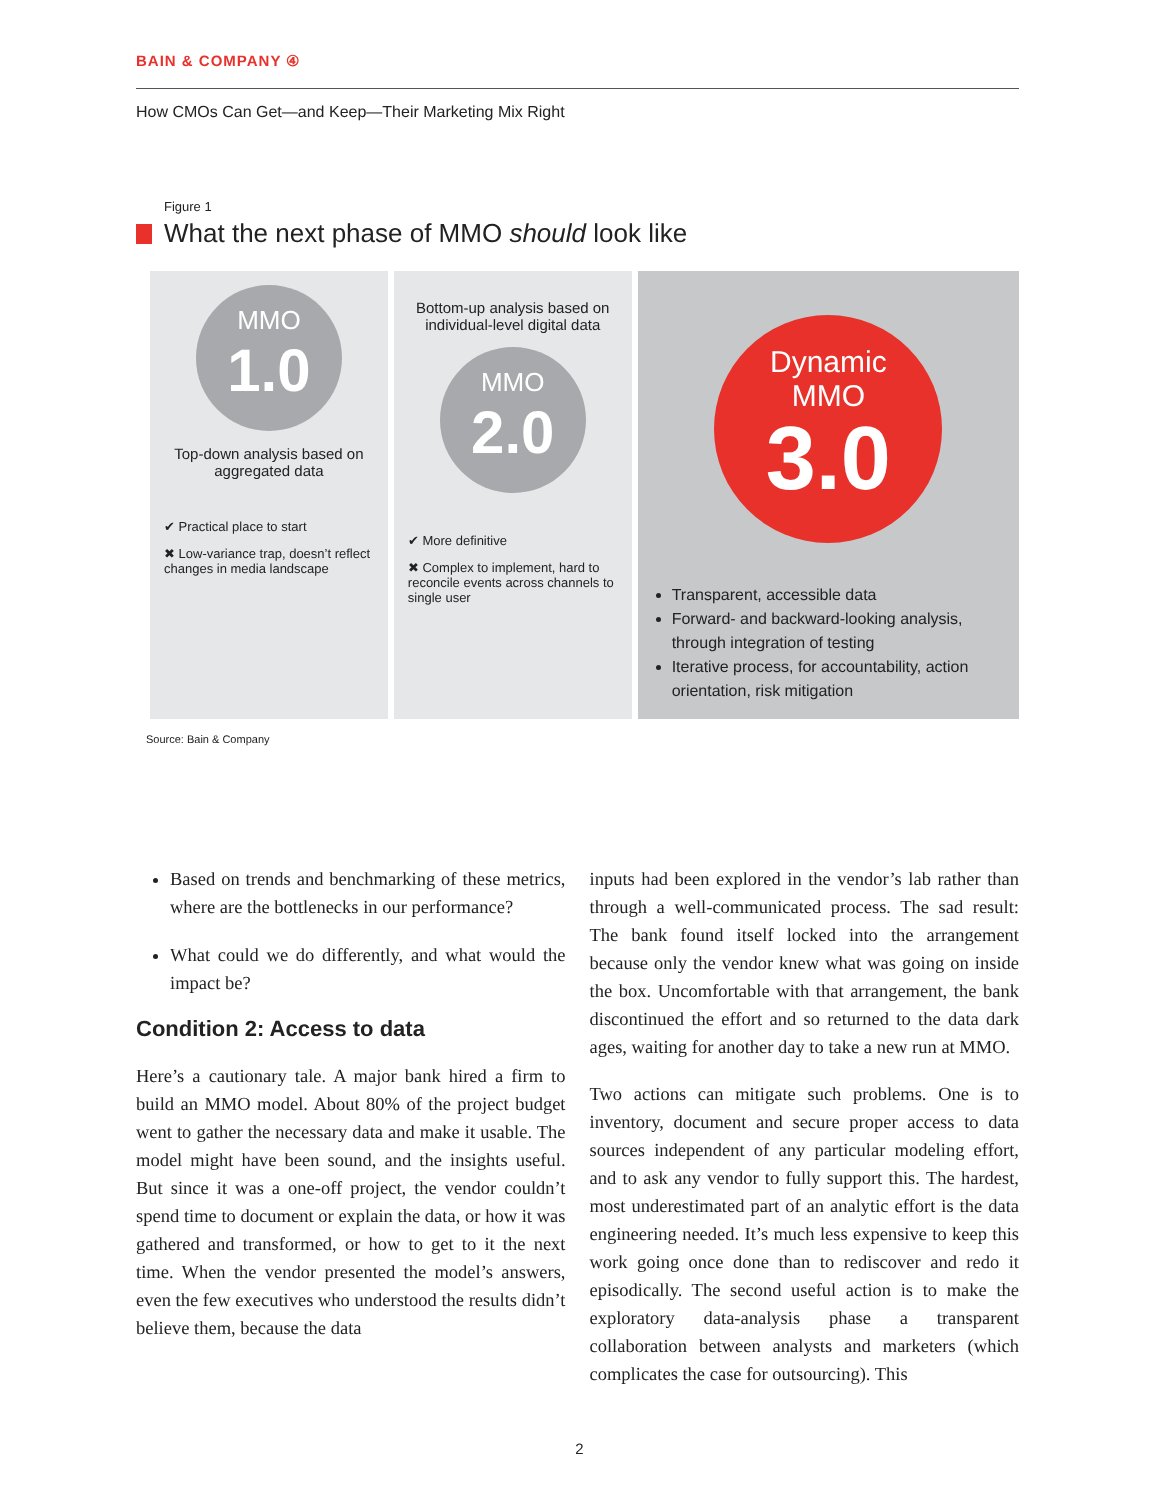BAIN & COMPANY ④
How CMOs Can Get—and Keep—Their Marketing Mix Right
Figure 1
What the next phase of MMO should look like
MMO
1.0
Top-down analysis based on aggregated data
✔ Practical place to start
✖ Low-variance trap, doesn’t reflect changes in media landscape
Bottom-up analysis based on individual-level digital data
MMO
2.0
✔ More definitive
✖ Complex to implement, hard to reconcile events across channels to single user
Dynamic
MMO
3.0
Transparent, accessible data
Forward- and backward-looking analysis, through integration of testing
Iterative process, for accountability, action orientation, risk mitigation
Source: Bain & Company
Based on trends and benchmarking of these metrics, where are the bottlenecks in our performance?
What could we do differently, and what would the impact be?
Condition 2: Access to data
Here’s a cautionary tale. A major bank hired a firm to build an MMO model. About 80% of the project budget went to gather the necessary data and make it usable. The model might have been sound, and the insights useful. But since it was a one-off project, the vendor couldn’t spend time to document or explain the data, or how it was gathered and transformed, or how to get to it the next time. When the vendor presented the model’s answers, even the few executives who understood the results didn’t believe them, because the data
inputs had been explored in the vendor’s lab rather than through a well-communicated process. The sad result: The bank found itself locked into the arrangement because only the vendor knew what was going on inside the box. Uncomfortable with that arrangement, the bank discontinued the effort and so returned to the data dark ages, waiting for another day to take a new run at MMO.
Two actions can mitigate such problems. One is to inventory, document and secure proper access to data sources independent of any particular modeling effort, and to ask any vendor to fully support this. The hardest, most underestimated part of an analytic effort is the data engineering needed. It’s much less expensive to keep this work going once done than to rediscover and redo it episodically. The second useful action is to make the exploratory data-analysis phase a transparent collaboration between analysts and marketers (which complicates the case for outsourcing). This
2